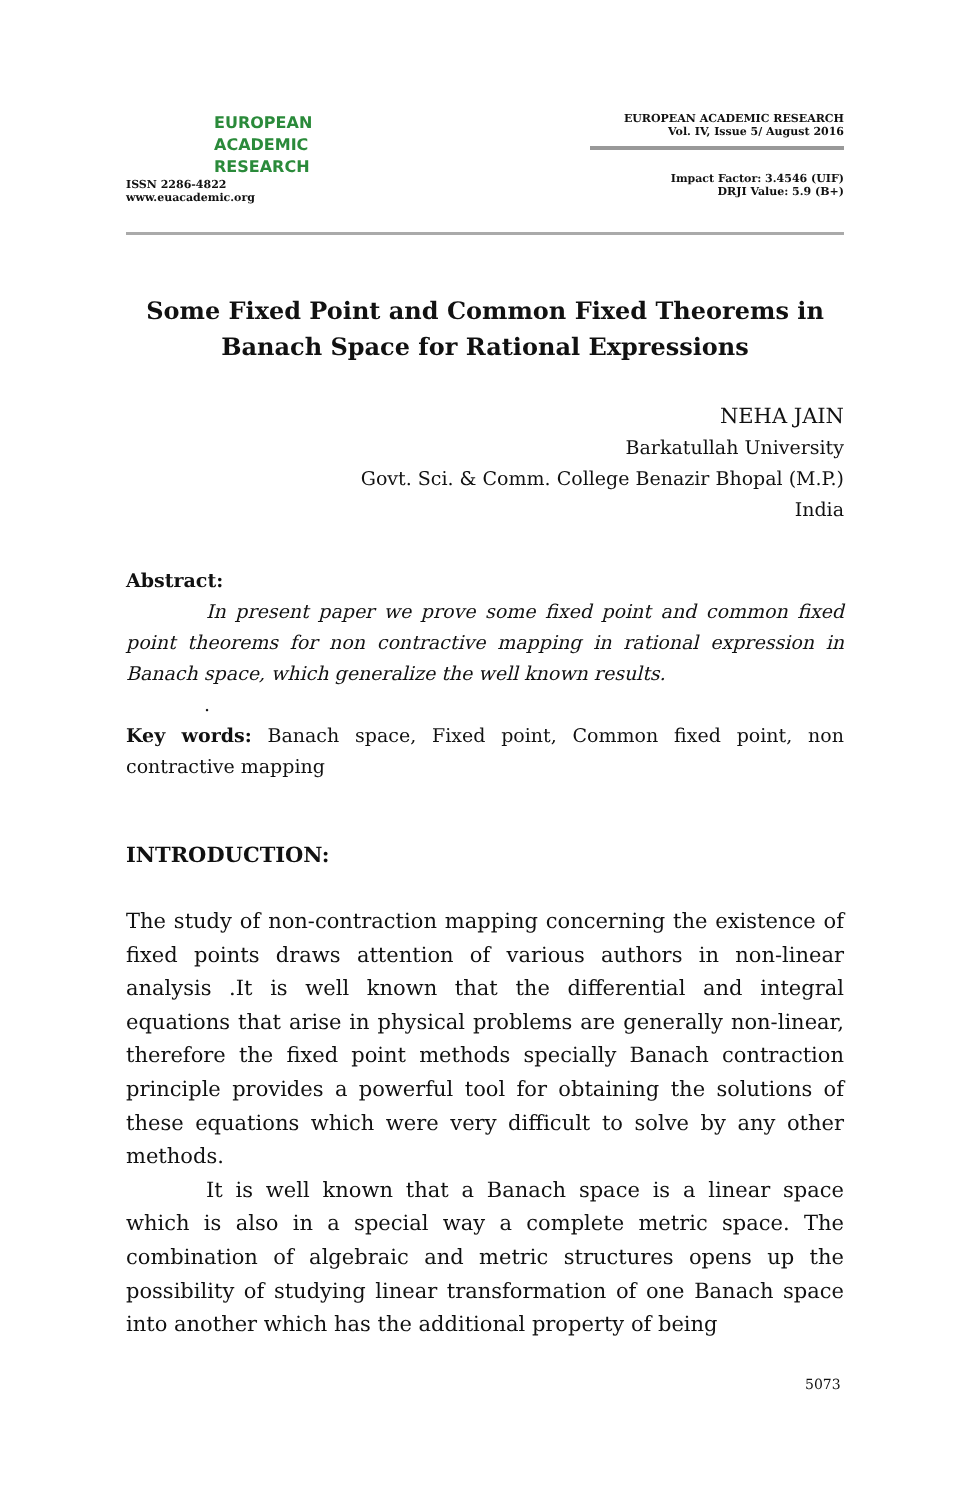EUROPEAN
ACADEMIC
RESEARCH
ISSN 2286-4822
www.euacademic.org
EUROPEAN ACADEMIC RESEARCH
Vol. IV, Issue 5/ August 2016
Impact Factor: 3.4546 (UIF)
DRJI Value: 5.9 (B+)
Some Fixed Point and Common Fixed Theorems in Banach Space for Rational Expressions
NEHA JAIN
Barkatullah University
Govt. Sci. & Comm. College Benazir Bhopal (M.P.)
India
Abstract:
In present paper we prove some fixed point and common fixed point theorems for non contractive mapping in rational expression in Banach space, which generalize the well known results.
.
Key words: Banach space, Fixed point, Common fixed point, non contractive mapping
INTRODUCTION:
The study of non-contraction mapping concerning the existence of fixed points draws attention of various authors in non-linear analysis .It is well known that the differential and integral equations that arise in physical problems are generally non-linear, therefore the fixed point methods specially Banach contraction principle provides a powerful tool for obtaining the solutions of these equations which were very difficult to solve by any other methods.
It is well known that a Banach space is a linear space which is also in a special way a complete metric space. The combination of algebraic and metric structures opens up the possibility of studying linear transformation of one Banach space into another which has the additional property of being
5073